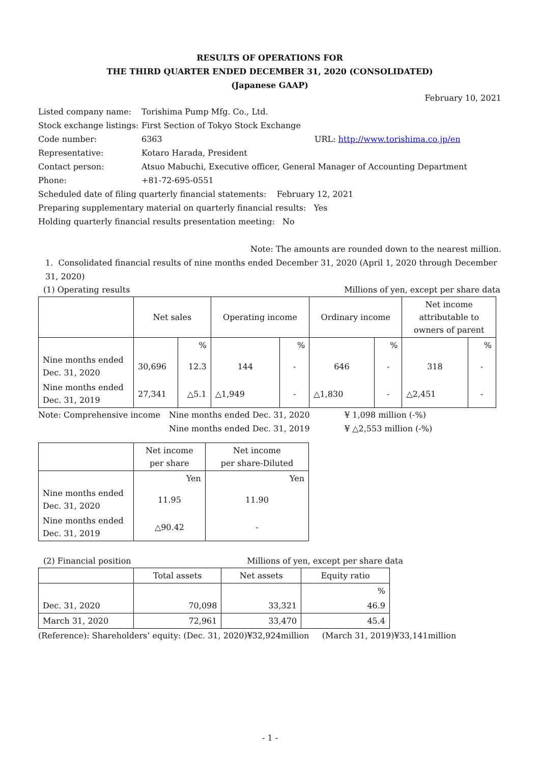RESULTS OF OPERATIONS FOR
THE THIRD QUARTER ENDED DECEMBER 31, 2020 (CONSOLIDATED)
(Japanese GAAP)
February 10, 2021
Listed company name: Torishima Pump Mfg. Co., Ltd.
Stock exchange listings: First Section of Tokyo Stock Exchange
Code number: 6363 URL: http://www.torishima.co.jp/en
Representative: Kotaro Harada, President
Contact person: Atsuo Mabuchi, Executive officer, General Manager of Accounting Department
Phone: +81-72-695-0551
Scheduled date of filing quarterly financial statements: February 12, 2021
Preparing supplementary material on quarterly financial results: Yes
Holding quarterly financial results presentation meeting: No
Note: The amounts are rounded down to the nearest million.
1. Consolidated financial results of nine months ended December 31, 2020 (April 1, 2020 through December 31, 2020)
(1) Operating results Millions of yen, except per share data
| | Net sales | | Operating income | | Ordinary income | | Net income attributable to owners of parent | |
| --- | --- | --- | --- | --- | --- | --- | --- | --- |
| | | % | | % | | % | | % |
| Nine months ended Dec. 31, 2020 | 30,696 | 12.3 | 144 | - | 646 | - | 318 | - |
| Nine months ended Dec. 31, 2019 | 27,341 | △5.1 | △1,949 | - | △1,830 | - | △2,451 | - |
Note: Comprehensive income Nine months ended Dec. 31, 2020 ¥ 1,098 million (-%)
Nine months ended Dec. 31, 2019 ¥ △2,553 million (-%)
| | Net income per share | Net income per share-Diluted |
| --- | --- | --- |
| | Yen | Yen |
| Nine months ended Dec. 31, 2020 | 11.95 | 11.90 |
| Nine months ended Dec. 31, 2019 | △90.42 | - |
(2) Financial position Millions of yen, except per share data
| | Total assets | Net assets | Equity ratio |
| --- | --- | --- | --- |
| | | | % |
| Dec. 31, 2020 | 70,098 | 33,321 | 46.9 |
| March 31, 2020 | 72,961 | 33,470 | 45.4 |
(Reference): Shareholders’ equity: (Dec. 31, 2020)¥32,924million (March 31, 2019)¥33,141million
- 1 -